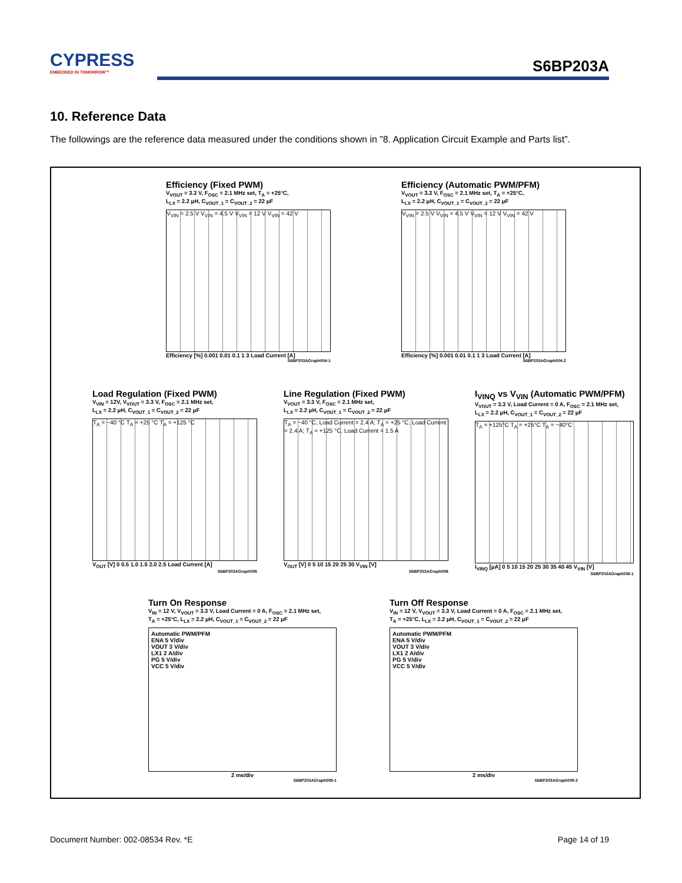CYPRESS
EMBEDDED IN TOMORROW™
S6BP203A
10. Reference Data
The followings are the reference data measured under the conditions shown in ”8. Application Circuit Example and Parts list”.
Efficiency (Fixed PWM)
V<sub>VOUT</sub> = 3.3 V, F<sub>OSC</sub> = 2.1 MHz set, T<sub>A</sub> = +25°C,
L<sub>LX</sub> = 2.2 μH, C<sub>VOUT_1</sub> = C<sub>VOUT_2</sub> = 22 μF
V<sub>VIN</sub> = 2.5 V V<sub>VIN</sub> = 4.5 V V<sub>VIN</sub> = 12 V V<sub>VIN</sub> = 42 V
Efficiency [%] 0.001 0.01 0.1 1 3 Load Current [A]
S6BP203AGraph004-1
Efficiency (Automatic PWM/PFM)
V<sub>VOUT</sub> = 3.3 V, F<sub>OSC</sub> = 2.1 MHz set, T<sub>A</sub> = +25°C,
L<sub>LX</sub> = 2.2 μH, C<sub>VOUT_1</sub> = C<sub>VOUT_2</sub> = 22 μF
V<sub>VIN</sub> = 2.5 V V<sub>VIN</sub> = 4.5 V V<sub>VIN</sub> = 12 V V<sub>VIN</sub> = 42 V
Efficiency [%] 0.001 0.01 0.1 1 3 Load Current [A]
S6BP203AGraph004-2
Load Regulation (Fixed PWM)
V<sub>VIN</sub> = 12V, V<sub>VOUT</sub> = 3.3 V, F<sub>OSC</sub> = 2.1 MHz set,
L<sub>LX</sub> = 2.2 μH, C<sub>VOUT_1</sub> = C<sub>VOUT_2</sub> = 22 μF
T<sub>A</sub> = −40 °C T<sub>A</sub> = +25 °C T<sub>A</sub> = +125 °C
V<sub>OUT</sub> [V] 0 0.5 1.0 1.5 2.0 2.5 Load Current [A]
S6BP203AGraph005
Line Regulation (Fixed PWM)
V<sub>VOUT</sub> = 3.3 V, F<sub>OSC</sub> = 2.1 MHz set,
L<sub>LX</sub> = 2.2 μH, C<sub>VOUT_1</sub> = C<sub>VOUT_2</sub> = 22 μF
T<sub>A</sub> = −40 °C, Load Current = 2.4 A; T<sub>A</sub> = +25 °C, Load Current = 2.4 A; T<sub>A</sub> = +125 °C, Load Current = 1.5 A
V<sub>OUT</sub> [V] 0 5 10 15 20 25 30 V<sub>VIN</sub> [V]
S6BP203AGraph006
I<sub>VINQ</sub> vs V<sub>VIN</sub> (Automatic PWM/PFM)
V<sub>VOUT</sub> = 3.3 V, Load Current = 0 A, F<sub>OSC</sub> = 2.1 MHz set,
L<sub>LX</sub> = 2.2 μH, C<sub>VOUT_1</sub> = C<sub>VOUT_2</sub> = 22 μF
T<sub>A</sub> = +125°C T<sub>A</sub> = +25°C T<sub>A</sub> = −40°C
I<sub>VINQ</sub> [μA] 0 5 10 15 20 25 30 35 40 45 V<sub>VIN</sub> [V]
S6BP203AGraph008-1
Turn On Response
V<sub>IN</sub> = 12 V, V<sub>VOUT</sub> = 3.3 V, Load Current = 0 A, F<sub>OSC</sub> = 2.1 MHz set,
T<sub>A</sub> = +25°C, L<sub>LX</sub> = 2.2 μH, C<sub>VOUT_1</sub> = C<sub>VOUT_2</sub> = 22 μF
Automatic PWM/PFM
ENA 5 V/div
VOUT 3 V/div
LX1 2 A/div
PG 5 V/div
VCC 5 V/div
2 ms/div
S6BP203AGraph009-1
Turn Off Response
V<sub>IN</sub> = 12 V, V<sub>VOUT</sub> = 3.3 V, Load Current = 0 A, F<sub>OSC</sub> = 2.1 MHz set,
T<sub>A</sub> = +25°C, L<sub>LX</sub> = 2.2 μH, C<sub>VOUT_1</sub> = C<sub>VOUT_2</sub> = 22 μF
Automatic PWM/PFM
ENA 5 V/div
VOUT 3 V/div
LX1 2 A/div
PG 5 V/div
VCC 5 V/div
2 ms/div
S6BP203AGraph009-2
Document Number: 002-08534 Rev. *E
Page 14 of 19